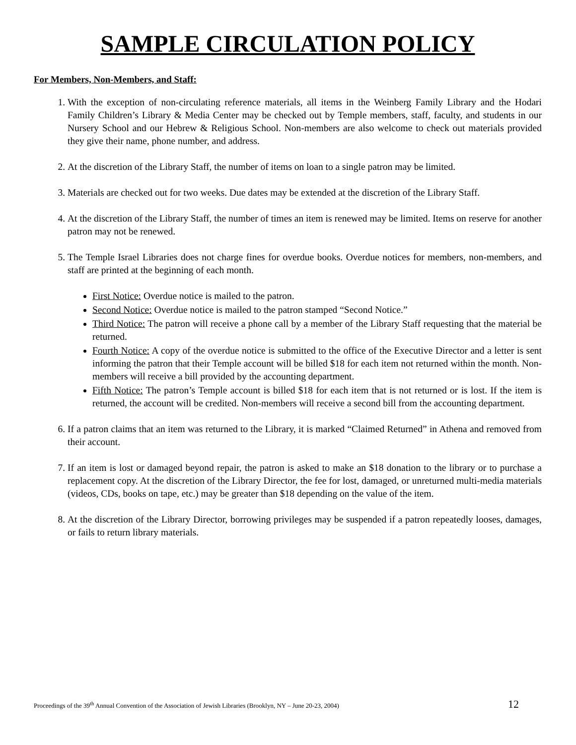SAMPLE CIRCULATION POLICY
For Members, Non-Members, and Staff:
1. With the exception of non-circulating reference materials, all items in the Weinberg Family Library and the Hodari Family Children’s Library & Media Center may be checked out by Temple members, staff, faculty, and students in our Nursery School and our Hebrew & Religious School. Non-members are also welcome to check out materials provided they give their name, phone number, and address.
2. At the discretion of the Library Staff, the number of items on loan to a single patron may be limited.
3. Materials are checked out for two weeks. Due dates may be extended at the discretion of the Library Staff.
4. At the discretion of the Library Staff, the number of times an item is renewed may be limited. Items on reserve for another patron may not be renewed.
5. The Temple Israel Libraries does not charge fines for overdue books. Overdue notices for members, non-members, and staff are printed at the beginning of each month.
First Notice: Overdue notice is mailed to the patron.
Second Notice: Overdue notice is mailed to the patron stamped “Second Notice.”
Third Notice: The patron will receive a phone call by a member of the Library Staff requesting that the material be returned.
Fourth Notice: A copy of the overdue notice is submitted to the office of the Executive Director and a letter is sent informing the patron that their Temple account will be billed $18 for each item not returned within the month. Non-members will receive a bill provided by the accounting department.
Fifth Notice: The patron’s Temple account is billed $18 for each item that is not returned or is lost. If the item is returned, the account will be credited. Non-members will receive a second bill from the accounting department.
6. If a patron claims that an item was returned to the Library, it is marked “Claimed Returned” in Athena and removed from their account.
7. If an item is lost or damaged beyond repair, the patron is asked to make an $18 donation to the library or to purchase a replacement copy. At the discretion of the Library Director, the fee for lost, damaged, or unreturned multi-media materials (videos, CDs, books on tape, etc.) may be greater than $18 depending on the value of the item.
8. At the discretion of the Library Director, borrowing privileges may be suspended if a patron repeatedly looses, damages, or fails to return library materials.
Proceedings of the 39<sup>th</sup> Annual Convention of the Association of Jewish Libraries (Brooklyn, NY – June 20-23, 2004) 12